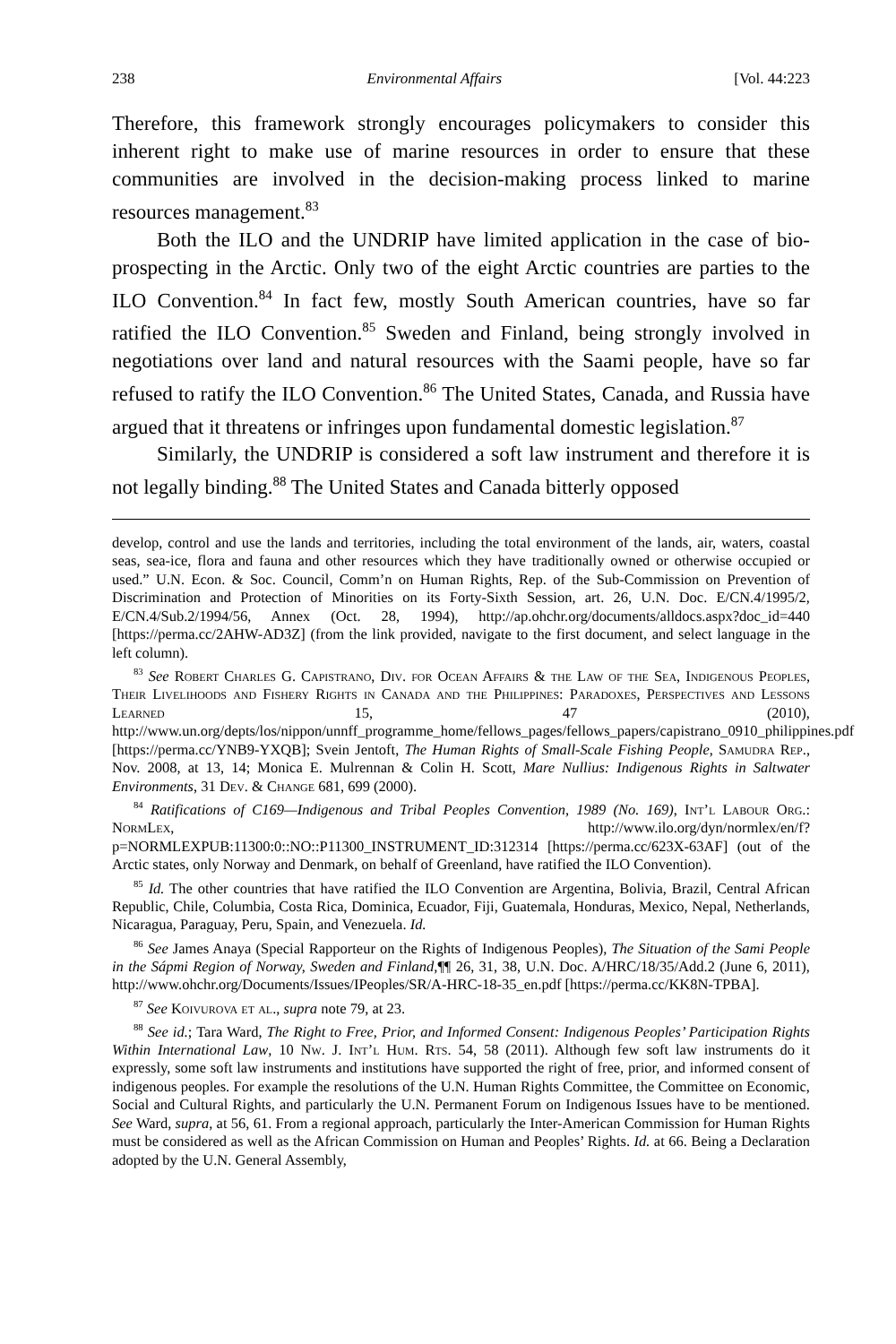238 Environmental Affairs [Vol. 44:223
Therefore, this framework strongly encourages policymakers to consider this inherent right to make use of marine resources in order to ensure that these communities are involved in the decision-making process linked to marine resources management.<sup>83</sup>
Both the ILO and the UNDRIP have limited application in the case of bio-prospecting in the Arctic. Only two of the eight Arctic countries are parties to the ILO Convention.<sup>84</sup> In fact few, mostly South American countries, have so far ratified the ILO Convention.<sup>85</sup> Sweden and Finland, being strongly involved in negotiations over land and natural resources with the Saami people, have so far refused to ratify the ILO Convention.<sup>86</sup> The United States, Canada, and Russia have argued that it threatens or infringes upon fundamental domestic legislation.<sup>87</sup>
Similarly, the UNDRIP is considered a soft law instrument and therefore it is not legally binding.<sup>88</sup> The United States and Canada bitterly opposed
develop, control and use the lands and territories, including the total environment of the lands, air, waters, coastal seas, sea-ice, flora and fauna and other resources which they have traditionally owned or otherwise occupied or used.” U.N. Econ. & Soc. Council, Comm’n on Human Rights, Rep. of the Sub-Commission on Prevention of Discrimination and Protection of Minorities on its Forty-Sixth Session, art. 26, U.N. Doc. E/CN.4/1995/2, E/CN.4/Sub.2/1994/56, Annex (Oct. 28, 1994), http://ap.ohchr.org/documents/alldocs.aspx?doc_id=440 [https://perma.cc/2AHW-AD3Z] (from the link provided, navigate to the first document, and select language in the left column).
<sup>83</sup> See Robert Charles G. Capistrano, Div. for Ocean Affairs & the Law of the Sea, Indigenous Peoples, Their Livelihoods and Fishery Rights in Canada and the Philippines: Paradoxes, Perspectives and Lessons Learned 15, 47 (2010), http://www.un.org/depts/los/nippon/unnff_programme_home/fellows_pages/fellows_papers/capistrano_0910_philippines.pdf [https://perma.cc/YNB9-YXQB]; Svein Jentoft, The Human Rights of Small-Scale Fishing People, Samudra Rep., Nov. 2008, at 13, 14; Monica E. Mulrennan & Colin H. Scott, Mare Nullius: Indigenous Rights in Saltwater Environments, 31 Dev. & Change 681, 699 (2000).
<sup>84</sup> Ratifications of C169—Indigenous and Tribal Peoples Convention, 1989 (No. 169), Int’l Labour Org.: NormLex, http://www.ilo.org/dyn/normlex/en/f?p=NORMLEXPUB:11300:0::NO::P11300_INSTRUMENT_ID:312314 [https://perma.cc/623X-63AF] (out of the Arctic states, only Norway and Denmark, on behalf of Greenland, have ratified the ILO Convention).
<sup>85</sup> Id. The other countries that have ratified the ILO Convention are Argentina, Bolivia, Brazil, Central African Republic, Chile, Columbia, Costa Rica, Dominica, Ecuador, Fiji, Guatemala, Honduras, Mexico, Nepal, Netherlands, Nicaragua, Paraguay, Peru, Spain, and Venezuela. Id.
<sup>86</sup> See James Anaya (Special Rapporteur on the Rights of Indigenous Peoples), The Situation of the Sami People in the Sápmi Region of Norway, Sweden and Finland,¶¶ 26, 31, 38, U.N. Doc. A/HRC/18/35/Add.2 (June 6, 2011), http://www.ohchr.org/Documents/Issues/IPeoples/SR/A-HRC-18-35_en.pdf [https://perma.cc/KK8N-TPBA].
<sup>87</sup> See Koivurova et al., supra note 79, at 23.
<sup>88</sup> See id.; Tara Ward, The Right to Free, Prior, and Informed Consent: Indigenous Peoples’ Participation Rights Within International Law, 10 Nw. J. Int’l Hum. Rts. 54, 58 (2011). Although few soft law instruments do it expressly, some soft law instruments and institutions have supported the right of free, prior, and informed consent of indigenous peoples. For example the resolutions of the U.N. Human Rights Committee, the Committee on Economic, Social and Cultural Rights, and particularly the U.N. Permanent Forum on Indigenous Issues have to be mentioned. See Ward, supra, at 56, 61. From a regional approach, particularly the Inter-American Commission for Human Rights must be considered as well as the African Commission on Human and Peoples’ Rights. Id. at 66. Being a Declaration adopted by the U.N. General Assembly,